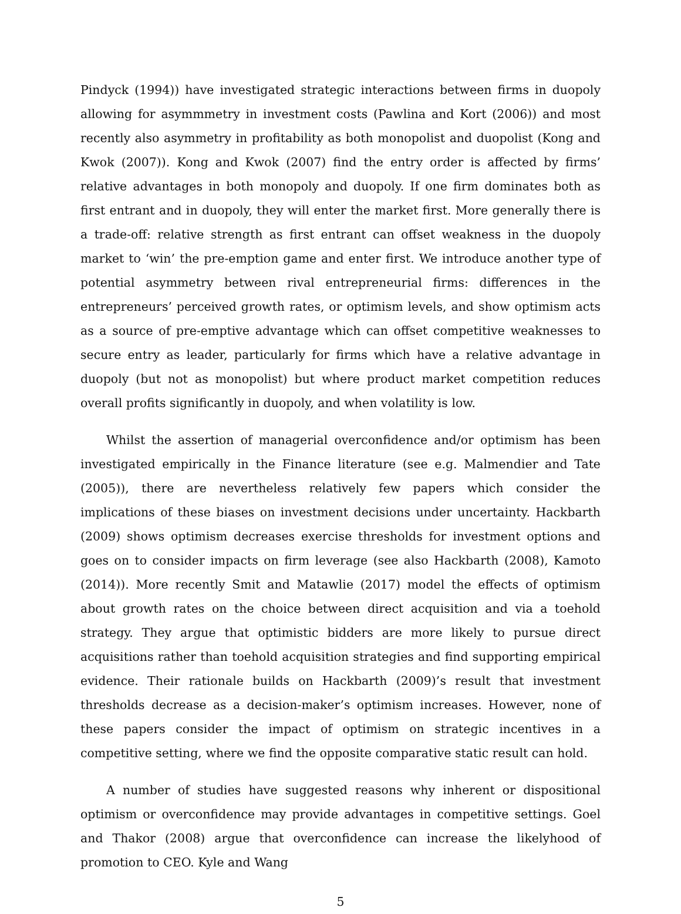Pindyck (1994)) have investigated strategic interactions between firms in duopoly allowing for asymmmetry in investment costs (Pawlina and Kort (2006)) and most recently also asymmetry in profitability as both monopolist and duopolist (Kong and Kwok (2007)). Kong and Kwok (2007) find the entry order is affected by firms’ relative advantages in both monopoly and duopoly. If one firm dominates both as first entrant and in duopoly, they will enter the market first. More generally there is a trade-off: relative strength as first entrant can offset weakness in the duopoly market to ‘win’ the pre-emption game and enter first. We introduce another type of potential asymmetry between rival entrepreneurial firms: differences in the entrepreneurs’ perceived growth rates, or optimism levels, and show optimism acts as a source of pre-emptive advantage which can offset competitive weaknesses to secure entry as leader, particularly for firms which have a relative advantage in duopoly (but not as monopolist) but where product market competition reduces overall profits significantly in duopoly, and when volatility is low.
Whilst the assertion of managerial overconfidence and/or optimism has been investigated empirically in the Finance literature (see e.g. Malmendier and Tate (2005)), there are nevertheless relatively few papers which consider the implications of these biases on investment decisions under uncertainty. Hackbarth (2009) shows optimism decreases exercise thresholds for investment options and goes on to consider impacts on firm leverage (see also Hackbarth (2008), Kamoto (2014)). More recently Smit and Matawlie (2017) model the effects of optimism about growth rates on the choice between direct acquisition and via a toehold strategy. They argue that optimistic bidders are more likely to pursue direct acquisitions rather than toehold acquisition strategies and find supporting empirical evidence. Their rationale builds on Hackbarth (2009)’s result that investment thresholds decrease as a decision-maker’s optimism increases. However, none of these papers consider the impact of optimism on strategic incentives in a competitive setting, where we find the opposite comparative static result can hold.
A number of studies have suggested reasons why inherent or dispositional optimism or overconfidence may provide advantages in competitive settings. Goel and Thakor (2008) argue that overconfidence can increase the likelyhood of promotion to CEO. Kyle and Wang
5